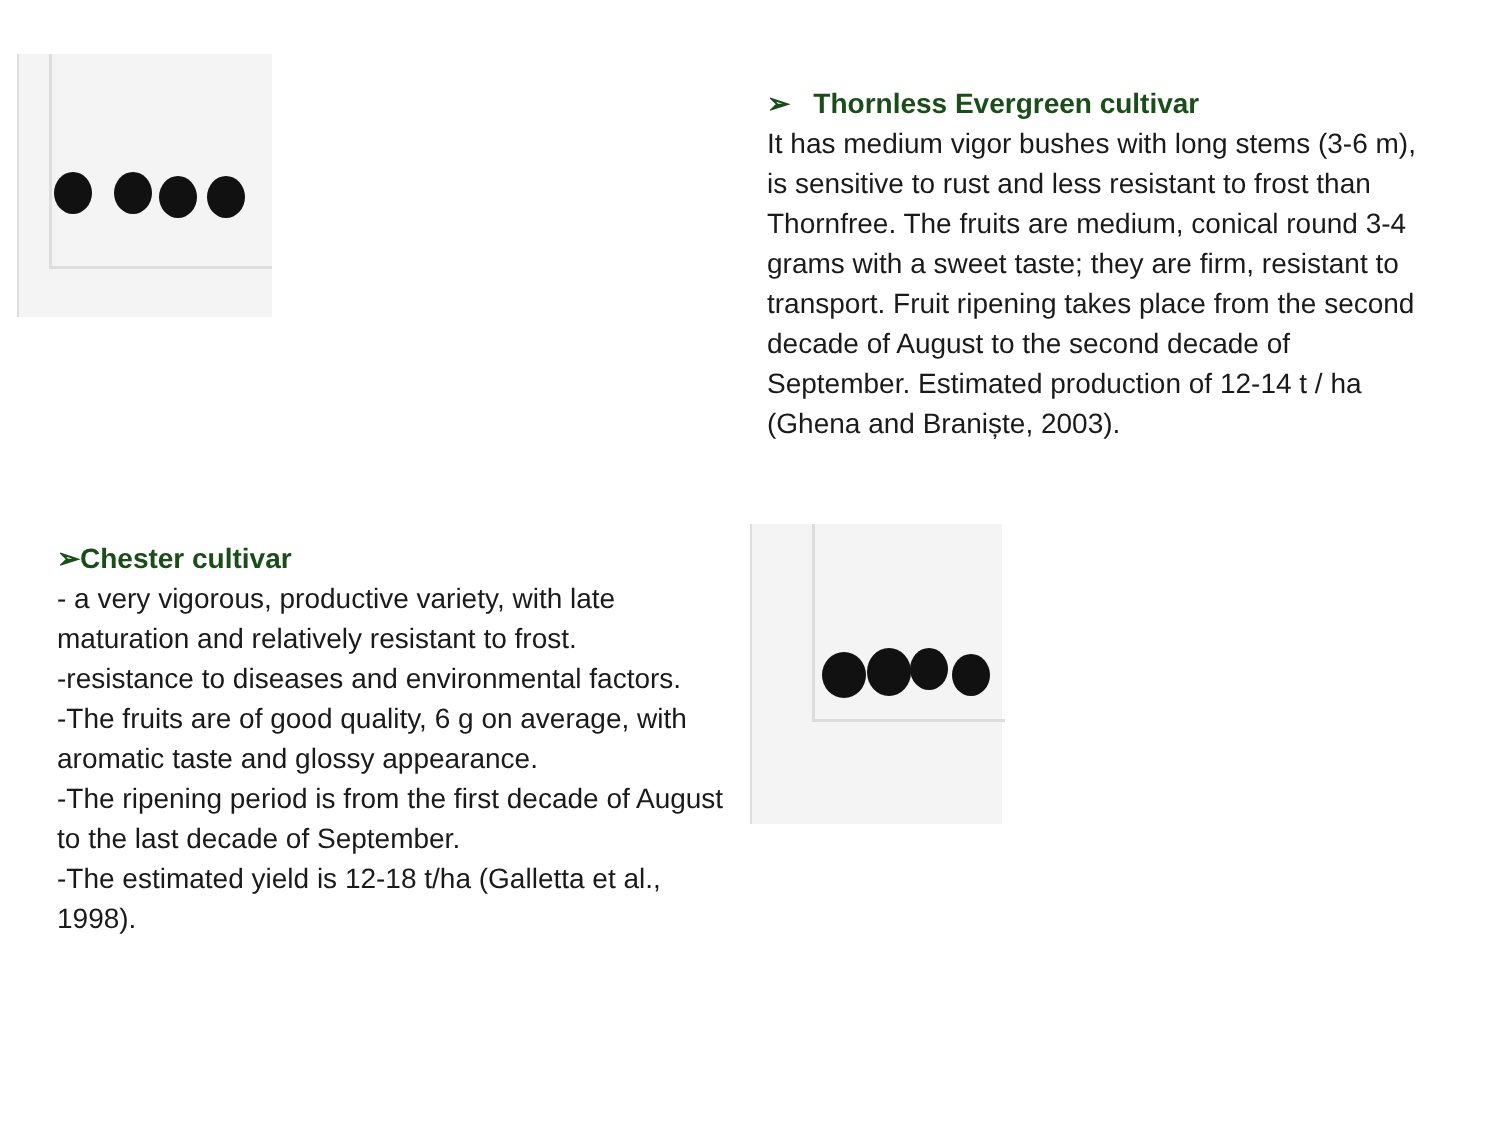➢ Thornless Evergreen cultivar
It has medium vigor bushes with long stems (3-6 m), is sensitive to rust and less resistant to frost than Thornfree. The fruits are medium, conical round 3-4 grams with a sweet taste; they are firm, resistant to transport. Fruit ripening takes place from the second decade of August to the second decade of September. Estimated production of 12-14 t / ha (Ghena and Braniște, 2003).
➢Chester cultivar
- a very vigorous, productive variety, with late maturation and relatively resistant to frost.
-resistance to diseases and environmental factors.
-The fruits are of good quality, 6 g on average, with aromatic taste and glossy appearance.
-The ripening period is from the first decade of August to the last decade of September.
-The estimated yield is 12-18 t/ha (Galletta et al., 1998).